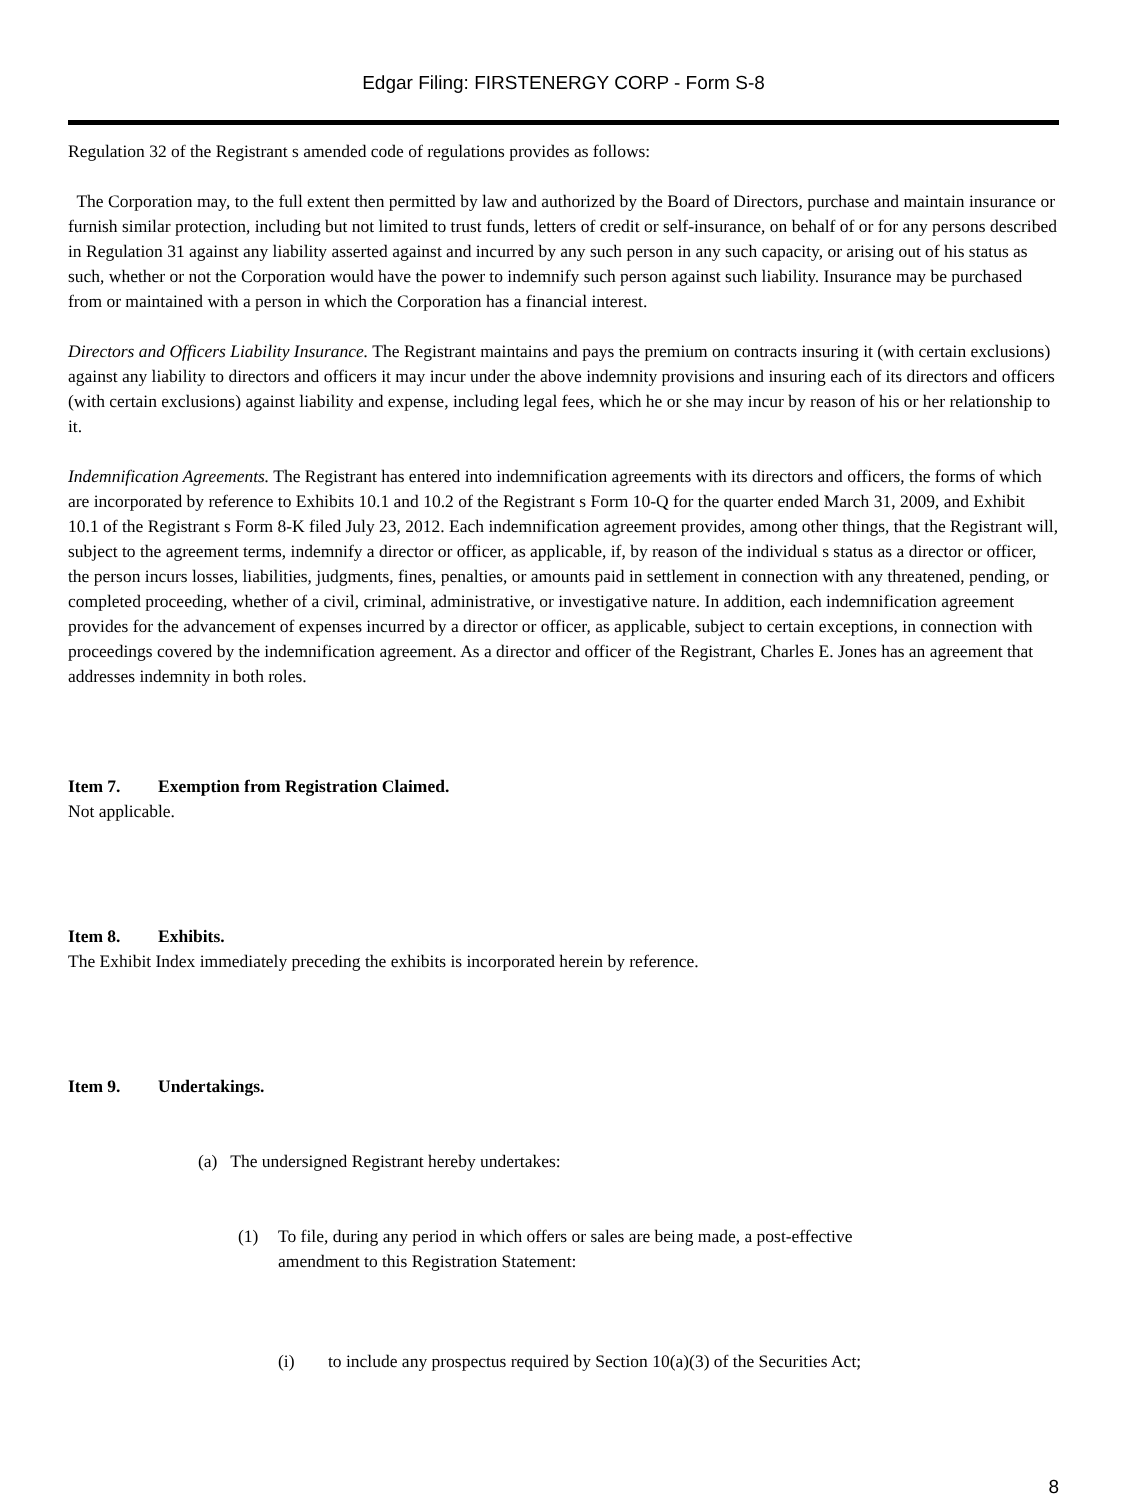Edgar Filing: FIRSTENERGY CORP - Form S-8
Regulation 32 of the Registrant s amended code of regulations provides as follows:
The Corporation may, to the full extent then permitted by law and authorized by the Board of Directors, purchase and maintain insurance or furnish similar protection, including but not limited to trust funds, letters of credit or self-insurance, on behalf of or for any persons described in Regulation 31 against any liability asserted against and incurred by any such person in any such capacity, or arising out of his status as such, whether or not the Corporation would have the power to indemnify such person against such liability. Insurance may be purchased from or maintained with a person in which the Corporation has a financial interest.
Directors and Officers Liability Insurance. The Registrant maintains and pays the premium on contracts insuring it (with certain exclusions) against any liability to directors and officers it may incur under the above indemnity provisions and insuring each of its directors and officers (with certain exclusions) against liability and expense, including legal fees, which he or she may incur by reason of his or her relationship to it.
Indemnification Agreements. The Registrant has entered into indemnification agreements with its directors and officers, the forms of which are incorporated by reference to Exhibits 10.1 and 10.2 of the Registrant s Form 10-Q for the quarter ended March 31, 2009, and Exhibit 10.1 of the Registrant s Form 8-K filed July 23, 2012. Each indemnification agreement provides, among other things, that the Registrant will, subject to the agreement terms, indemnify a director or officer, as applicable, if, by reason of the individual s status as a director or officer, the person incurs losses, liabilities, judgments, fines, penalties, or amounts paid in settlement in connection with any threatened, pending, or completed proceeding, whether of a civil, criminal, administrative, or investigative nature. In addition, each indemnification agreement provides for the advancement of expenses incurred by a director or officer, as applicable, subject to certain exceptions, in connection with proceedings covered by the indemnification agreement. As a director and officer of the Registrant, Charles E. Jones has an agreement that addresses indemnity in both roles.
Item 7. Exemption from Registration Claimed.
Not applicable.
Item 8. Exhibits.
The Exhibit Index immediately preceding the exhibits is incorporated herein by reference.
Item 9. Undertakings.
(a) The undersigned Registrant hereby undertakes:
(1) To file, during any period in which offers or sales are being made, a post-effective
amendment to this Registration Statement:
(i) to include any prospectus required by Section 10(a)(3) of the Securities Act;
8